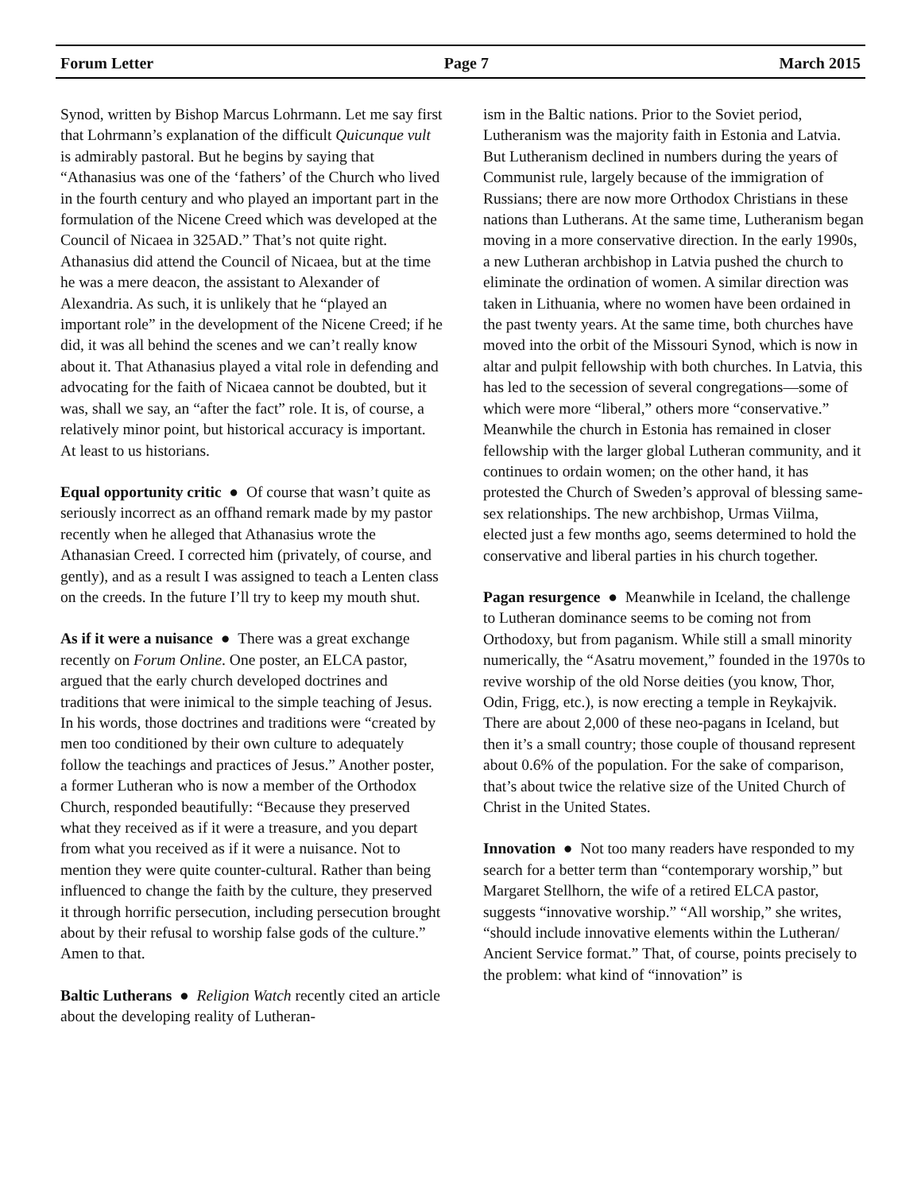Forum Letter Page 7 March 2015
Synod, written by Bishop Marcus Lohrmann. Let me say first that Lohrmann’s explanation of the difficult Quicunque vult is admirably pastoral. But he begins by saying that “Athanasius was one of the ‘fathers’ of the Church who lived in the fourth century and who played an important part in the formulation of the Nicene Creed which was developed at the Council of Nicaea in 325AD.” That’s not quite right. Athanasius did attend the Council of Nicaea, but at the time he was a mere deacon, the assistant to Alexander of Alexandria. As such, it is unlikely that he “played an important role” in the development of the Nicene Creed; if he did, it was all behind the scenes and we can’t really know about it. That Athanasius played a vital role in defending and advocating for the faith of Nicaea cannot be doubted, but it was, shall we say, an “after the fact” role. It is, of course, a relatively minor point, but historical accuracy is important. At least to us historians.
Equal opportunity critic ● Of course that wasn’t quite as seriously incorrect as an offhand remark made by my pastor recently when he alleged that Athanasius wrote the Athanasian Creed. I corrected him (privately, of course, and gently), and as a result I was assigned to teach a Lenten class on the creeds. In the future I’ll try to keep my mouth shut.
As if it were a nuisance ● There was a great exchange recently on Forum Online. One poster, an ELCA pastor, argued that the early church developed doctrines and traditions that were inimical to the simple teaching of Jesus. In his words, those doctrines and traditions were “created by men too conditioned by their own culture to adequately follow the teachings and practices of Jesus.” Another poster, a former Lutheran who is now a member of the Orthodox Church, responded beautifully: “Because they preserved what they received as if it were a treasure, and you depart from what you received as if it were a nuisance. Not to mention they were quite counter-cultural. Rather than being influenced to change the faith by the culture, they preserved it through horrific persecution, including persecution brought about by their refusal to worship false gods of the culture.” Amen to that.
Baltic Lutherans ● Religion Watch recently cited an article about the developing reality of Lutheran-
ism in the Baltic nations. Prior to the Soviet period, Lutheranism was the majority faith in Estonia and Latvia. But Lutheranism declined in numbers during the years of Communist rule, largely because of the immigration of Russians; there are now more Orthodox Christians in these nations than Lutherans. At the same time, Lutheranism began moving in a more conservative direction. In the early 1990s, a new Lutheran archbishop in Latvia pushed the church to eliminate the ordination of women. A similar direction was taken in Lithuania, where no women have been ordained in the past twenty years. At the same time, both churches have moved into the orbit of the Missouri Synod, which is now in altar and pulpit fellowship with both churches. In Latvia, this has led to the secession of several congregations—some of which were more “liberal,” others more “conservative.” Meanwhile the church in Estonia has remained in closer fellowship with the larger global Lutheran community, and it continues to ordain women; on the other hand, it has protested the Church of Sweden’s approval of blessing same-sex relationships. The new archbishop, Urmas Viilma, elected just a few months ago, seems determined to hold the conservative and liberal parties in his church together.
Pagan resurgence ● Meanwhile in Iceland, the challenge to Lutheran dominance seems to be coming not from Orthodoxy, but from paganism. While still a small minority numerically, the “Asatru movement,” founded in the 1970s to revive worship of the old Norse deities (you know, Thor, Odin, Frigg, etc.), is now erecting a temple in Reykajvik. There are about 2,000 of these neo-pagans in Iceland, but then it’s a small country; those couple of thousand represent about 0.6% of the population. For the sake of comparison, that’s about twice the relative size of the United Church of Christ in the United States.
Innovation ● Not too many readers have responded to my search for a better term than “contemporary worship,” but Margaret Stellhorn, the wife of a retired ELCA pastor, suggests “innovative worship.” “All worship,” she writes, “should include innovative elements within the Lutheran/ Ancient Service format.” That, of course, points precisely to the problem: what kind of “innovation” is